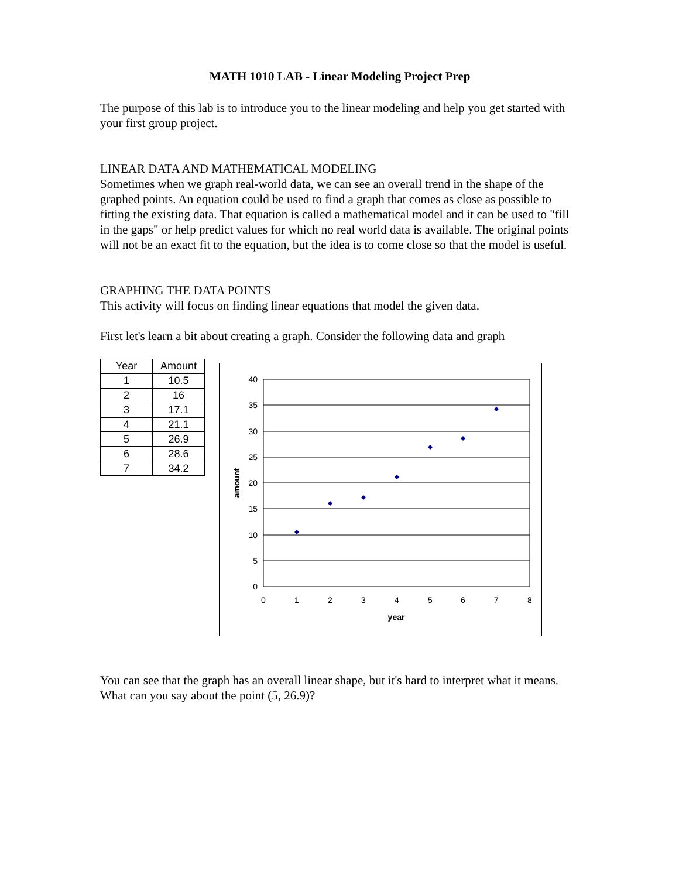MATH 1010 LAB - Linear Modeling Project Prep
The purpose of this lab is to introduce you to the linear modeling and help you get started with your first group project.
LINEAR DATA AND MATHEMATICAL MODELING
Sometimes when we graph real-world data, we can see an overall trend in the shape of the graphed points. An equation could be used to find a graph that comes as close as possible to fitting the existing data. That equation is called a mathematical model and it can be used to "fill in the gaps" or help predict values for which no real world data is available. The original points will not be an exact fit to the equation, but the idea is to come close so that the model is useful.
GRAPHING THE DATA POINTS
This activity will focus on finding linear equations that model the given data.
First let's learn a bit about creating a graph. Consider the following data and graph
| Year | Amount |
| --- | --- |
| 1 | 10.5 |
| 2 | 16 |
| 3 | 17.1 |
| 4 | 21.1 |
| 5 | 26.9 |
| 6 | 28.6 |
| 7 | 34.2 |
40
35
30
25
20
15
10
5
0
0
1
2
3
4
5
6
7
8
year
amount
You can see that the graph has an overall linear shape, but it's hard to interpret what it means. What can you say about the point (5, 26.9)?